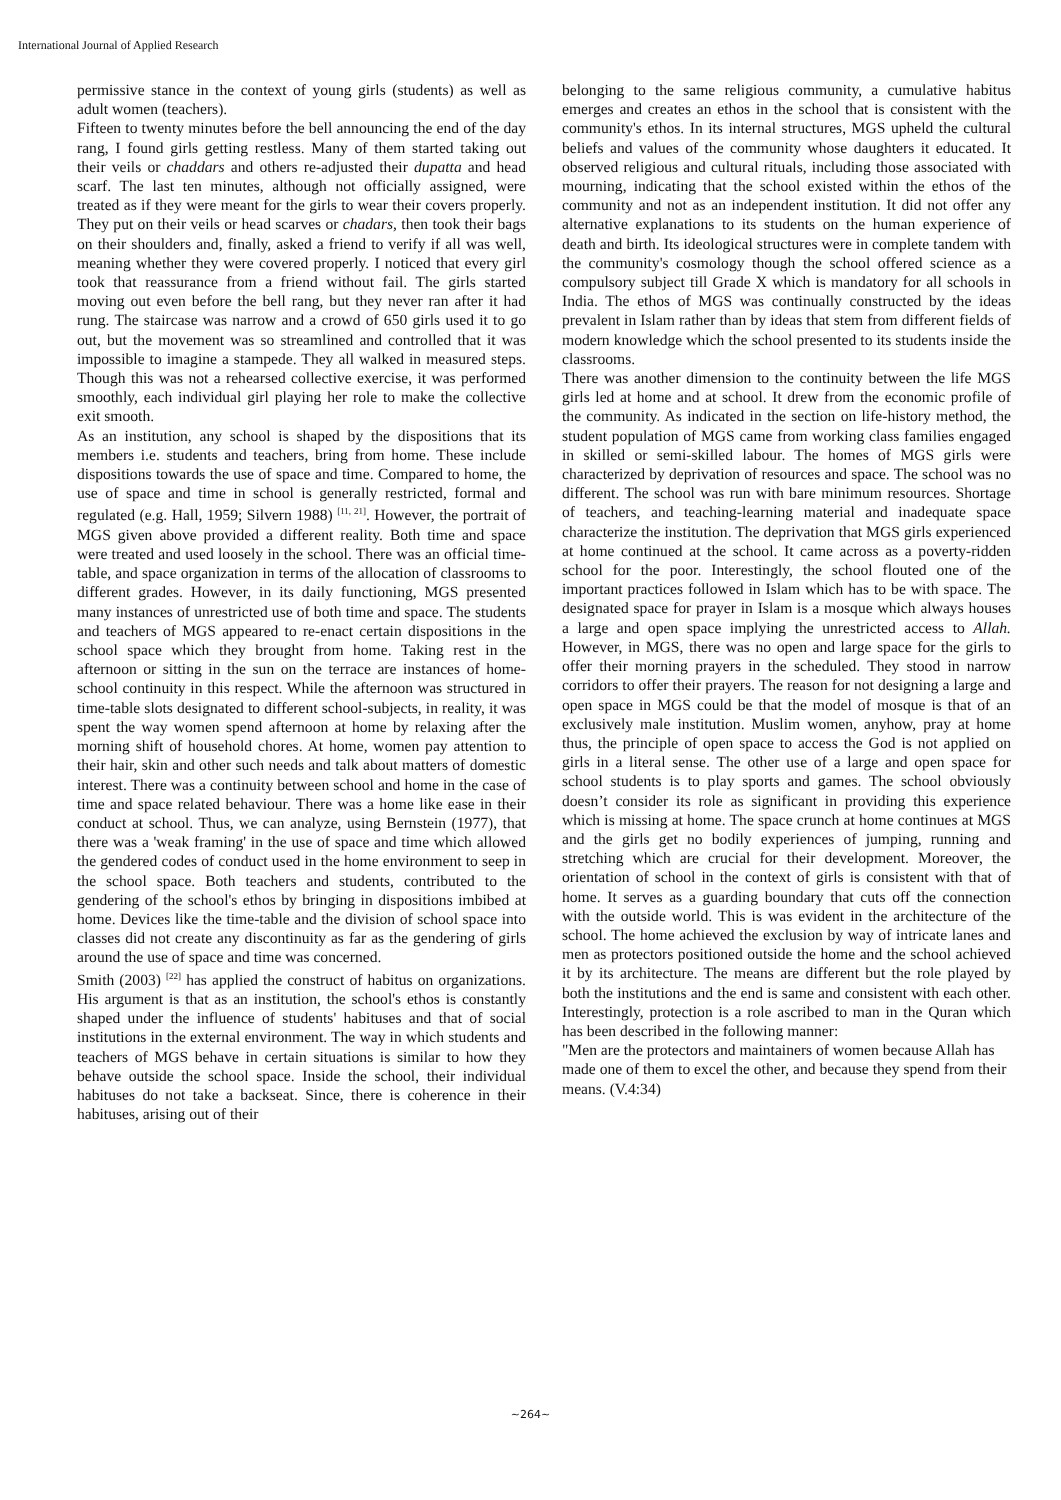International Journal of Applied Research
permissive stance in the context of young girls (students) as well as adult women (teachers).
Fifteen to twenty minutes before the bell announcing the end of the day rang, I found girls getting restless. Many of them started taking out their veils or chaddars and others re-adjusted their dupatta and head scarf. The last ten minutes, although not officially assigned, were treated as if they were meant for the girls to wear their covers properly. They put on their veils or head scarves or chadars, then took their bags on their shoulders and, finally, asked a friend to verify if all was well, meaning whether they were covered properly. I noticed that every girl took that reassurance from a friend without fail. The girls started moving out even before the bell rang, but they never ran after it had rung. The staircase was narrow and a crowd of 650 girls used it to go out, but the movement was so streamlined and controlled that it was impossible to imagine a stampede. They all walked in measured steps. Though this was not a rehearsed collective exercise, it was performed smoothly, each individual girl playing her role to make the collective exit smooth.
As an institution, any school is shaped by the dispositions that its members i.e. students and teachers, bring from home. These include dispositions towards the use of space and time. Compared to home, the use of space and time in school is generally restricted, formal and regulated (e.g. Hall, 1959; Silvern 1988) <sup>[11, 21]</sup>. However, the portrait of MGS given above provided a different reality. Both time and space were treated and used loosely in the school. There was an official time-table, and space organization in terms of the allocation of classrooms to different grades. However, in its daily functioning, MGS presented many instances of unrestricted use of both time and space. The students and teachers of MGS appeared to re-enact certain dispositions in the school space which they brought from home. Taking rest in the afternoon or sitting in the sun on the terrace are instances of home-school continuity in this respect. While the afternoon was structured in time-table slots designated to different school-subjects, in reality, it was spent the way women spend afternoon at home by relaxing after the morning shift of household chores. At home, women pay attention to their hair, skin and other such needs and talk about matters of domestic interest. There was a continuity between school and home in the case of time and space related behaviour. There was a home like ease in their conduct at school. Thus, we can analyze, using Bernstein (1977), that there was a 'weak framing' in the use of space and time which allowed the gendered codes of conduct used in the home environment to seep in the school space. Both teachers and students, contributed to the gendering of the school's ethos by bringing in dispositions imbibed at home. Devices like the time-table and the division of school space into classes did not create any discontinuity as far as the gendering of girls around the use of space and time was concerned.
Smith (2003) <sup>[22]</sup> has applied the construct of habitus on organizations. His argument is that as an institution, the school's ethos is constantly shaped under the influence of students' habituses and that of social institutions in the external environment. The way in which students and teachers of MGS behave in certain situations is similar to how they behave outside the school space. Inside the school, their individual habituses do not take a backseat. Since, there is coherence in their habituses, arising out of their
belonging to the same religious community, a cumulative habitus emerges and creates an ethos in the school that is consistent with the community's ethos. In its internal structures, MGS upheld the cultural beliefs and values of the community whose daughters it educated. It observed religious and cultural rituals, including those associated with mourning, indicating that the school existed within the ethos of the community and not as an independent institution. It did not offer any alternative explanations to its students on the human experience of death and birth. Its ideological structures were in complete tandem with the community's cosmology though the school offered science as a compulsory subject till Grade X which is mandatory for all schools in India. The ethos of MGS was continually constructed by the ideas prevalent in Islam rather than by ideas that stem from different fields of modern knowledge which the school presented to its students inside the classrooms.
There was another dimension to the continuity between the life MGS girls led at home and at school. It drew from the economic profile of the community. As indicated in the section on life-history method, the student population of MGS came from working class families engaged in skilled or semi-skilled labour. The homes of MGS girls were characterized by deprivation of resources and space. The school was no different. The school was run with bare minimum resources. Shortage of teachers, and teaching-learning material and inadequate space characterize the institution. The deprivation that MGS girls experienced at home continued at the school. It came across as a poverty-ridden school for the poor. Interestingly, the school flouted one of the important practices followed in Islam which has to be with space. The designated space for prayer in Islam is a mosque which always houses a large and open space implying the unrestricted access to Allah. However, in MGS, there was no open and large space for the girls to offer their morning prayers in the scheduled. They stood in narrow corridors to offer their prayers. The reason for not designing a large and open space in MGS could be that the model of mosque is that of an exclusively male institution. Muslim women, anyhow, pray at home thus, the principle of open space to access the God is not applied on girls in a literal sense. The other use of a large and open space for school students is to play sports and games. The school obviously doesn’t consider its role as significant in providing this experience which is missing at home. The space crunch at home continues at MGS and the girls get no bodily experiences of jumping, running and stretching which are crucial for their development. Moreover, the orientation of school in the context of girls is consistent with that of home. It serves as a guarding boundary that cuts off the connection with the outside world. This is was evident in the architecture of the school. The home achieved the exclusion by way of intricate lanes and men as protectors positioned outside the home and the school achieved it by its architecture. The means are different but the role played by both the institutions and the end is same and consistent with each other. Interestingly, protection is a role ascribed to man in the Quran which has been described in the following manner:
"Men are the protectors and maintainers of women because Allah has made one of them to excel the other, and because they spend from their means. (V.4:34)
~264~